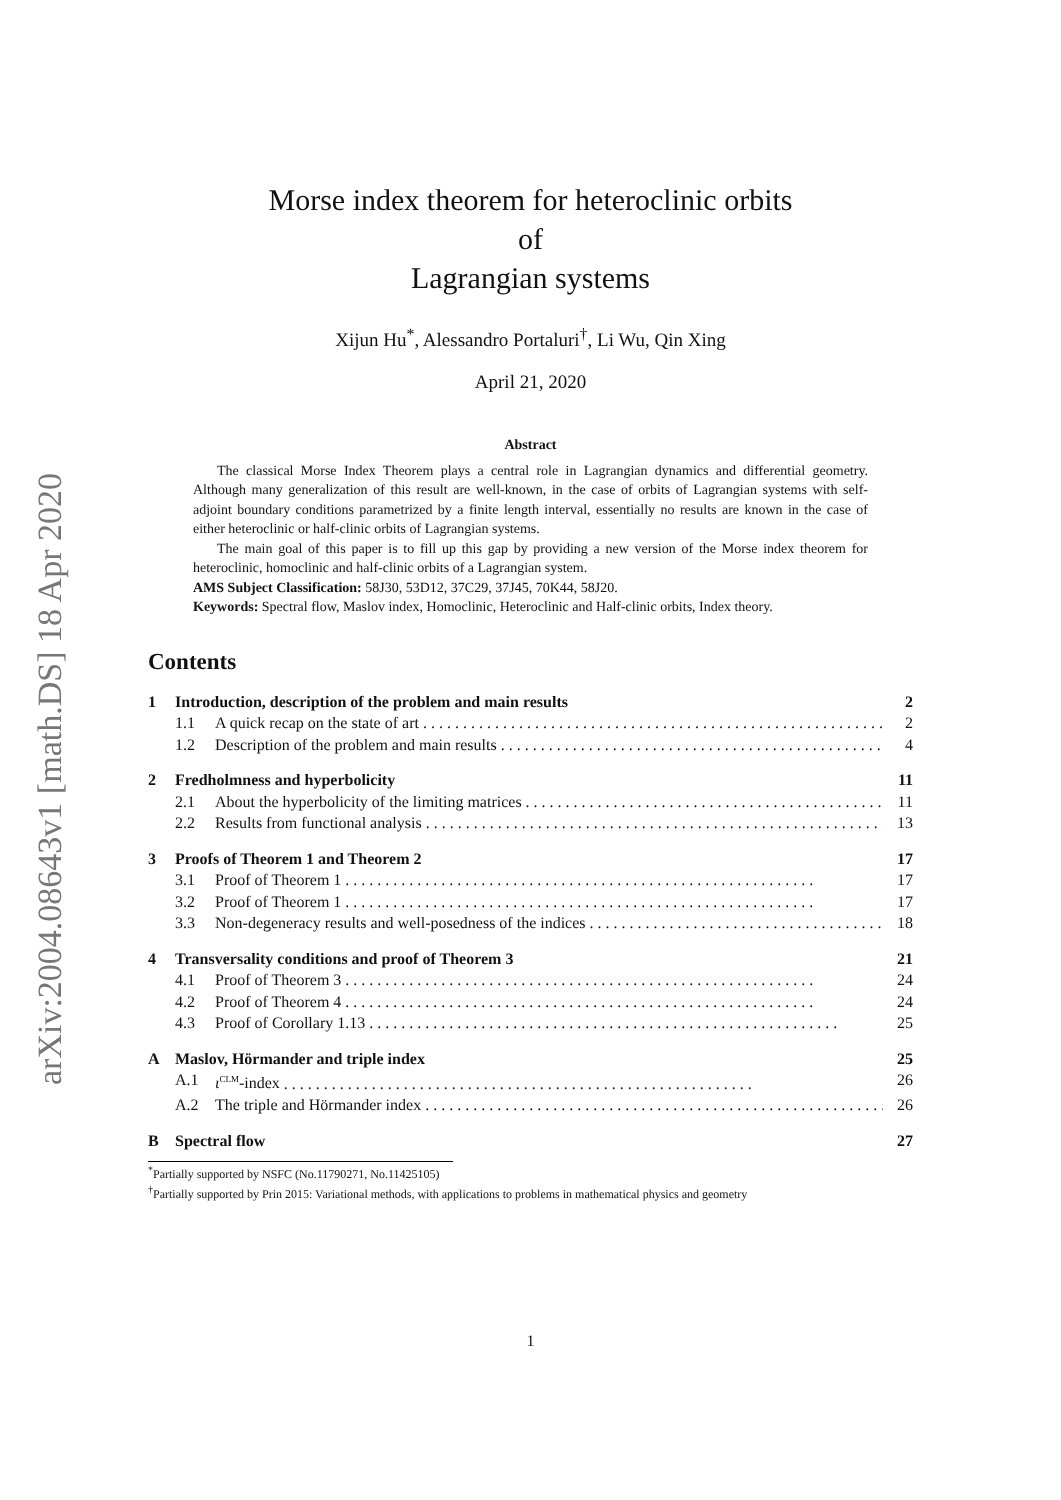arXiv:2004.08643v1 [math.DS] 18 Apr 2020
Morse index theorem for heteroclinic orbits
of
Lagrangian systems
Xijun Hu<sup>*</sup>, Alessandro Portaluri<sup>†</sup>, Li Wu, Qin Xing
April 21, 2020
Abstract
The classical Morse Index Theorem plays a central role in Lagrangian dynamics and differential geometry. Although many generalization of this result are well-known, in the case of orbits of Lagrangian systems with self-adjoint boundary conditions parametrized by a finite length interval, essentially no results are known in the case of either heteroclinic or half-clinic orbits of Lagrangian systems.
The main goal of this paper is to fill up this gap by providing a new version of the Morse index theorem for heteroclinic, homoclinic and half-clinic orbits of a Lagrangian system.
AMS Subject Classification: 58J30, 53D12, 37C29, 37J45, 70K44, 58J20.
Keywords: Spectral flow, Maslov index, Homoclinic, Heteroclinic and Half-clinic orbits, Index theory.
Contents
1 Introduction, description of the problem and main results 2
1.1 A quick recap on the state of art 2
1.2 Description of the problem and main results 4
2 Fredholmness and hyperbolicity 11
2.1 About the hyperbolicity of the limiting matrices 11
2.2 Results from functional analysis 13
3 Proofs of Theorem 1 and Theorem 2 17
3.1 Proof of Theorem 1 17
3.2 Proof of Theorem 1 17
3.3 Non-degeneracy results and well-posedness of the indices 18
4 Transversality conditions and proof of Theorem 3 21
4.1 Proof of Theorem 3 24
4.2 Proof of Theorem 4 24
4.3 Proof of Corollary 1.13 25
A Maslov, Hörmander and triple index 25
A.1 ι<sup>CLM</sup>-index 26
A.2 The triple and Hörmander index 26
B Spectral flow 27
<sup>*</sup> Partially supported by NSFC (No.11790271, No.11425105)
<sup>†</sup> Partially supported by Prin 2015: Variational methods, with applications to problems in mathematical physics and geometry
1